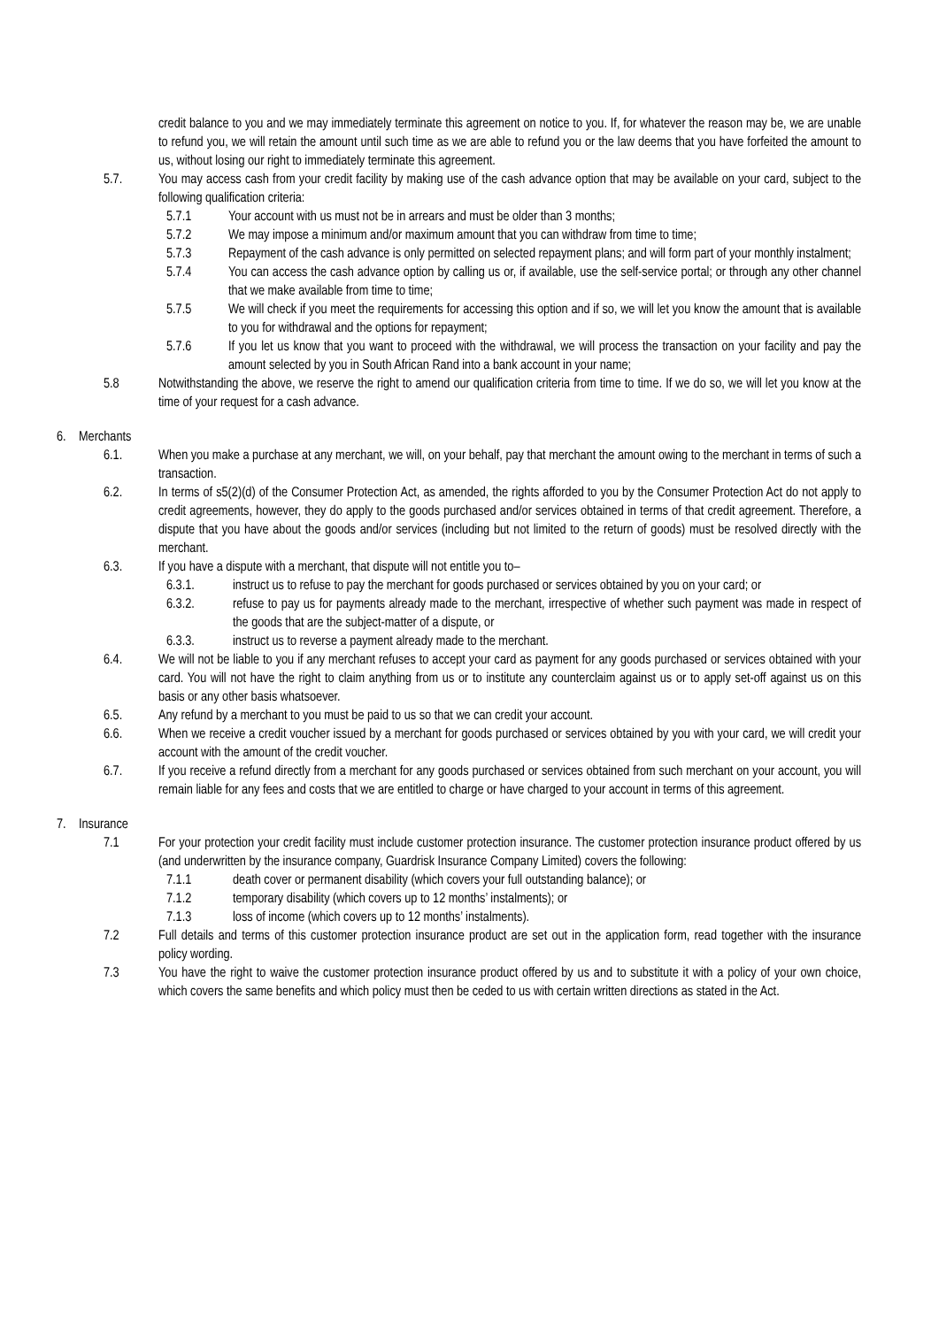credit balance to you and we may immediately terminate this agreement on notice to you. If, for whatever the reason may be, we are unable to refund you, we will retain the amount until such time as we are able to refund you or the law deems that you have forfeited the amount to us, without losing our right to immediately terminate this agreement.
5.7. You may access cash from your credit facility by making use of the cash advance option that may be available on your card, subject to the following qualification criteria:
5.7.1 Your account with us must not be in arrears and must be older than 3 months;
5.7.2 We may impose a minimum and/or maximum amount that you can withdraw from time to time;
5.7.3 Repayment of the cash advance is only permitted on selected repayment plans; and will form part of your monthly instalment;
5.7.4 You can access the cash advance option by calling us or, if available, use the self-service portal; or through any other channel that we make available from time to time;
5.7.5 We will check if you meet the requirements for accessing this option and if so, we will let you know the amount that is available to you for withdrawal and the options for repayment;
5.7.6 If you let us know that you want to proceed with the withdrawal, we will process the transaction on your facility and pay the amount selected by you in South African Rand into a bank account in your name;
5.8 Notwithstanding the above, we reserve the right to amend our qualification criteria from time to time. If we do so, we will let you know at the time of your request for a cash advance.
6. Merchants
6.1. When you make a purchase at any merchant, we will, on your behalf, pay that merchant the amount owing to the merchant in terms of such a transaction.
6.2. In terms of s5(2)(d) of the Consumer Protection Act, as amended, the rights afforded to you by the Consumer Protection Act do not apply to credit agreements, however, they do apply to the goods purchased and/or services obtained in terms of that credit agreement. Therefore, a dispute that you have about the goods and/or services (including but not limited to the return of goods) must be resolved directly with the merchant.
6.3. If you have a dispute with a merchant, that dispute will not entitle you to–
6.3.1. instruct us to refuse to pay the merchant for goods purchased or services obtained by you on your card; or
6.3.2. refuse to pay us for payments already made to the merchant, irrespective of whether such payment was made in respect of the goods that are the subject-matter of a dispute, or
6.3.3. instruct us to reverse a payment already made to the merchant.
6.4. We will not be liable to you if any merchant refuses to accept your card as payment for any goods purchased or services obtained with your card. You will not have the right to claim anything from us or to institute any counterclaim against us or to apply set-off against us on this basis or any other basis whatsoever.
6.5. Any refund by a merchant to you must be paid to us so that we can credit your account.
6.6. When we receive a credit voucher issued by a merchant for goods purchased or services obtained by you with your card, we will credit your account with the amount of the credit voucher.
6.7. If you receive a refund directly from a merchant for any goods purchased or services obtained from such merchant on your account, you will remain liable for any fees and costs that we are entitled to charge or have charged to your account in terms of this agreement.
7. Insurance
7.1 For your protection your credit facility must include customer protection insurance. The customer protection insurance product offered by us (and underwritten by the insurance company, Guardrisk Insurance Company Limited) covers the following:
7.1.1 death cover or permanent disability (which covers your full outstanding balance); or
7.1.2 temporary disability (which covers up to 12 months’ instalments); or
7.1.3 loss of income (which covers up to 12 months’ instalments).
7.2 Full details and terms of this customer protection insurance product are set out in the application form, read together with the insurance policy wording.
7.3 You have the right to waive the customer protection insurance product offered by us and to substitute it with a policy of your own choice, which covers the same benefits and which policy must then be ceded to us with certain written directions as stated in the Act.